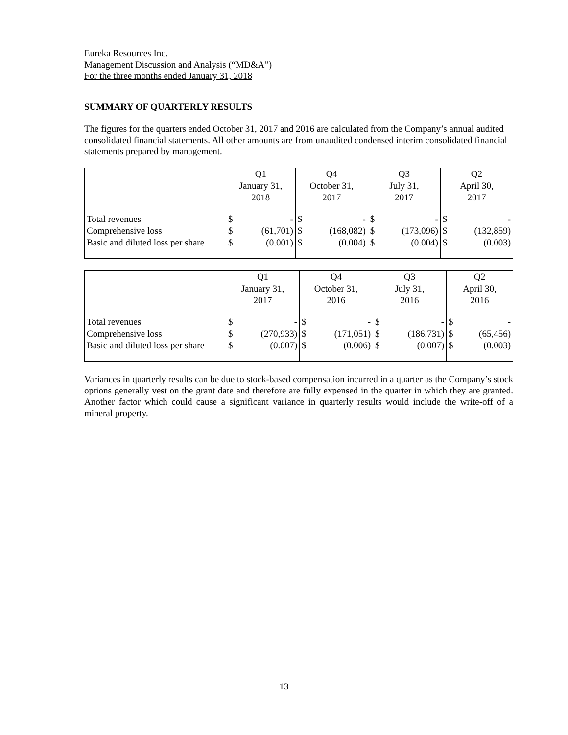Eureka Resources Inc.
Management Discussion and Analysis (“MD&A”)
For the three months ended January 31, 2018
SUMMARY OF QUARTERLY RESULTS
The figures for the quarters ended October 31, 2017 and 2016 are calculated from the Company’s annual audited consolidated financial statements. All other amounts are from unaudited condensed interim consolidated financial statements prepared by management.
| | Q1 January 31, 2018 | | Q4 October 31, 2017 | | Q3 July 31, 2017 | | Q2 April 30, 2017 | |
| Total revenues Comprehensive loss Basic and diluted loss per share | $ $ $ | - (61,701) (0.001) | $ $ $ | - (168,082) (0.004) | $ $ $ | - (173,096) (0.004) | $ $ $ | - (132,859) (0.003) |
| | Q1 January 31, 2017 | | Q4 October 31, 2016 | | Q3 July 31, 2016 | | Q2 April 30, 2016 | |
| Total revenues Comprehensive loss Basic and diluted loss per share | $ $ $ | - (270,933) (0.007) | $ $ $ | - (171,051) (0.006) | $ $ $ | - (186,731) (0.007) | $ $ $ | - (65,456) (0.003) |
Variances in quarterly results can be due to stock-based compensation incurred in a quarter as the Company’s stock options generally vest on the grant date and therefore are fully expensed in the quarter in which they are granted. Another factor which could cause a significant variance in quarterly results would include the write-off of a mineral property.
13